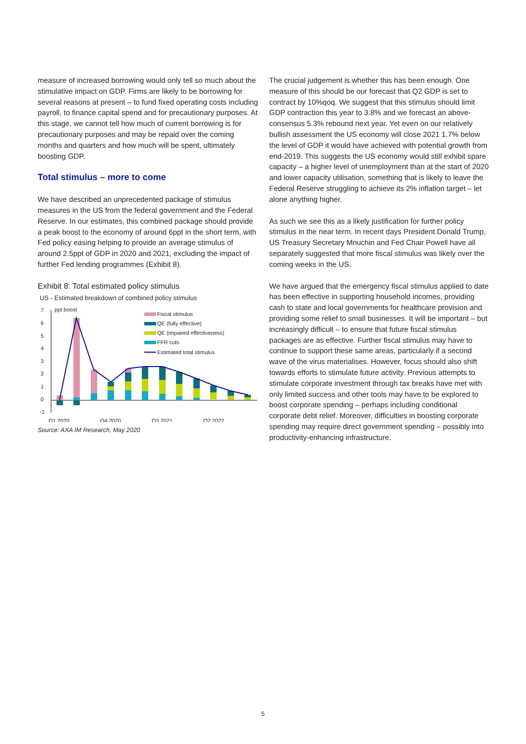measure of increased borrowing would only tell so much about the stimulative impact on GDP. Firms are likely to be borrowing for several reasons at present – to fund fixed operating costs including payroll, to finance capital spend and for precautionary purposes. At this stage, we cannot tell how much of current borrowing is for precautionary purposes and may be repaid over the coming months and quarters and how much will be spent, ultimately boosting GDP.
Total stimulus – more to come
We have described an unprecedented package of stimulus measures in the US from the federal government and the Federal Reserve. In our estimates, this combined package should provide a peak boost to the economy of around 6ppt in the short term, with Fed policy easing helping to provide an average stimulus of around 2.5ppt of GDP in 2020 and 2021, excluding the impact of further Fed lending programmes (Exhibit 8).
Exhibit 8: Total estimated policy stimulus
US - Estimated breakdown of combined policy stimulus
7
6
5
4
3
2
1
0
-1
ppt boost
Fiscal stimulus
QE (fully effective)
QE (impaired effectiveness)
FFR cuts
Estimated total stimulus
Q1 2020
Q4 2020
Q3 2021
Q2 2022
Source: AXA IM Research, May 2020
The crucial judgement is whether this has been enough. One measure of this should be our forecast that Q2 GDP is set to contract by 10%qoq. We suggest that this stimulus should limit GDP contraction this year to 3.8% and we forecast an above-consensus 5.3% rebound next year. Yet even on our relatively bullish assessment the US economy will close 2021 1.7% below the level of GDP it would have achieved with potential growth from end-2019. This suggests the US economy would still exhibit spare capacity – a higher level of unemployment than at the start of 2020 and lower capacity utilisation, something that is likely to leave the Federal Reserve struggling to achieve its 2% inflation target – let alone anything higher.
As such we see this as a likely justification for further policy stimulus in the near term. In recent days President Donald Trump, US Treasury Secretary Mnuchin and Fed Chair Powell have all separately suggested that more fiscal stimulus was likely over the coming weeks in the US.
We have argued that the emergency fiscal stimulus applied to date has been effective in supporting household incomes, providing cash to state and local governments for healthcare provision and providing some relief to small businesses. It will be important – but increasingly difficult – to ensure that future fiscal stimulus packages are as effective. Further fiscal stimulus may have to continue to support these same areas, particularly if a second wave of the virus materialises. However, focus should also shift towards efforts to stimulate future activity. Previous attempts to stimulate corporate investment through tax breaks have met with only limited success and other tools may have to be explored to boost corporate spending – perhaps including conditional corporate debt relief. Moreover, difficulties in boosting corporate spending may require direct government spending – possibly into productivity-enhancing infrastructure.
5